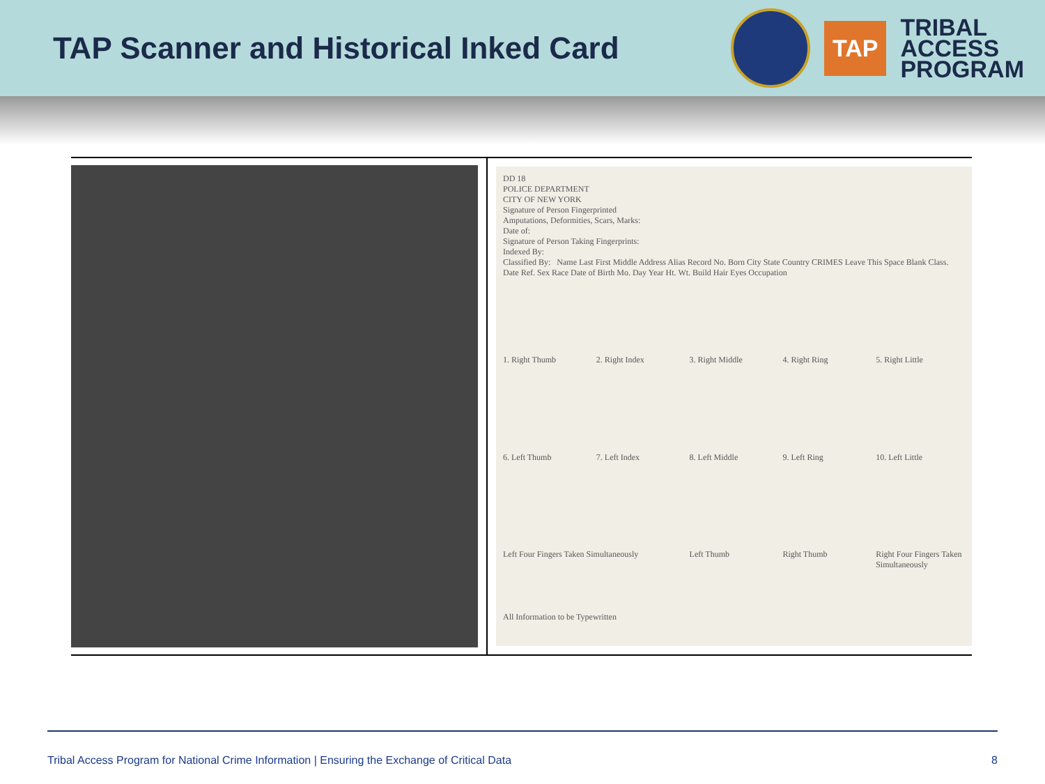TAP Scanner and Historical Inked Card
TAP
TRIBAL
ACCESS
PROGRAM
DD 18
POLICE DEPARTMENT
CITY OF NEW YORK
Signature of Person Fingerprinted
Amputations, Deformities, Scars, Marks:
Date of:
Signature of Person Taking Fingerprints:
Indexed By:
Classified By: Name Last First Middle Address Alias Record No. Born City State Country CRIMES Leave This Space Blank Class. Date Ref. Sex Race Date of Birth Mo. Day Year Ht. Wt. Build Hair Eyes Occupation
1. Right Thumb
2. Right Index
3. Right Middle
4. Right Ring
5. Right Little
6. Left Thumb
7. Left Index
8. Left Middle
9. Left Ring
10. Left Little
Left Four Fingers Taken Simultaneously
All Information to be Typewritten
Left Thumb
Right Thumb
Right Four Fingers Taken Simultaneously
Tribal Access Program for National Crime Information | Ensuring the Exchange of Critical Data 8